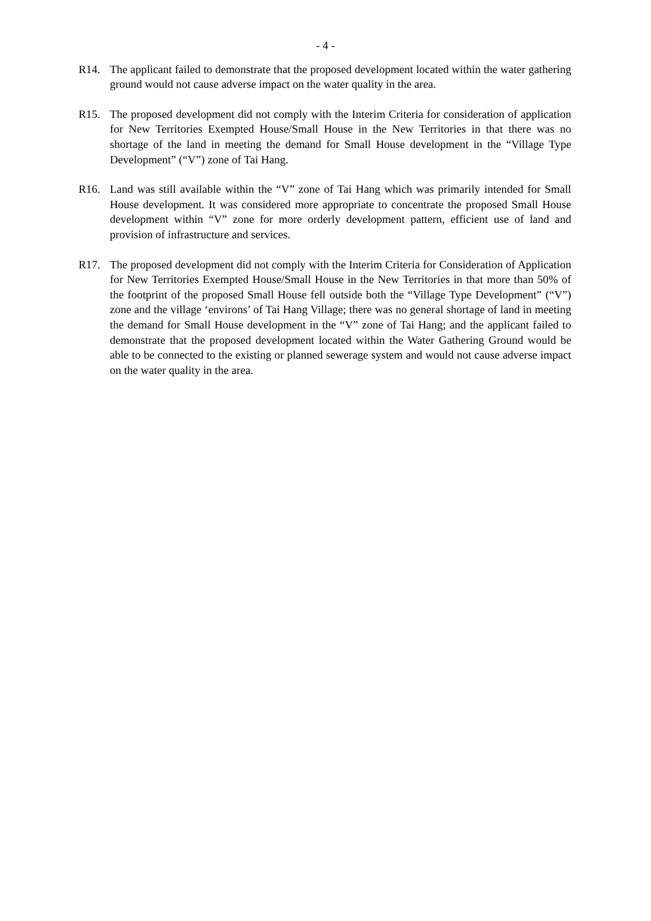- 4 -
R14. The applicant failed to demonstrate that the proposed development located within the water gathering ground would not cause adverse impact on the water quality in the area.
R15. The proposed development did not comply with the Interim Criteria for consideration of application for New Territories Exempted House/Small House in the New Territories in that there was no shortage of the land in meeting the demand for Small House development in the “Village Type Development” (“V”) zone of Tai Hang.
R16. Land was still available within the “V” zone of Tai Hang which was primarily intended for Small House development. It was considered more appropriate to concentrate the proposed Small House development within “V” zone for more orderly development pattern, efficient use of land and provision of infrastructure and services.
R17. The proposed development did not comply with the Interim Criteria for Consideration of Application for New Territories Exempted House/Small House in the New Territories in that more than 50% of the footprint of the proposed Small House fell outside both the “Village Type Development” (“V”) zone and the village ‘environs’ of Tai Hang Village; there was no general shortage of land in meeting the demand for Small House development in the “V” zone of Tai Hang; and the applicant failed to demonstrate that the proposed development located within the Water Gathering Ground would be able to be connected to the existing or planned sewerage system and would not cause adverse impact on the water quality in the area.